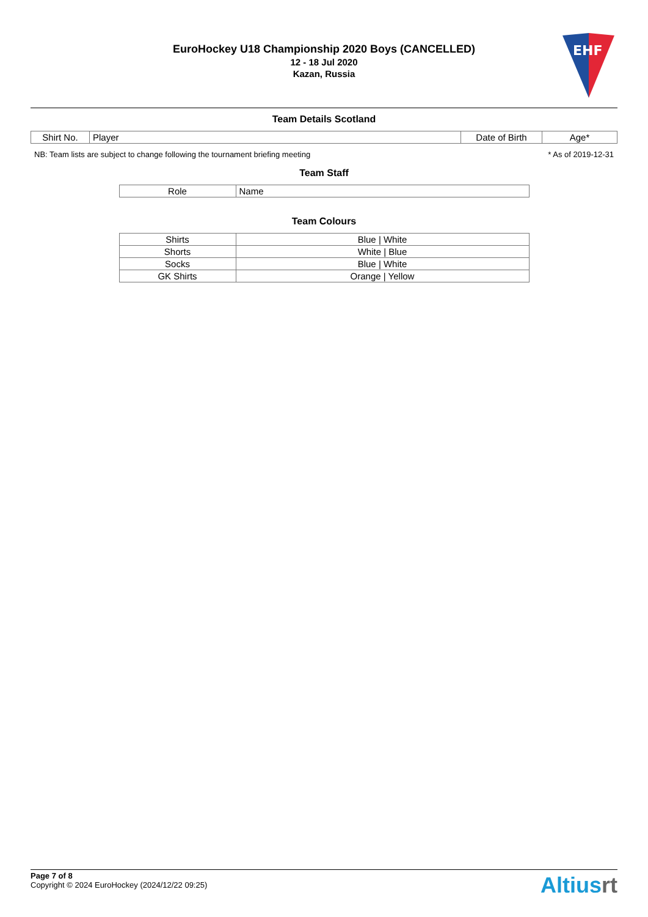EuroHockey U18 Championship 2020 Boys (CANCELLED)
12 - 18 Jul 2020
Kazan, Russia
EHF
Team Details Scotland
| Shirt No. | Player | Date of Birth | Age* |
| --- | --- | --- | --- |
NB: Team lists are subject to change following the tournament briefing meeting * As of 2019-12-31
Team Staff
| Role | Name |
| --- | --- |
Team Colours
| Shirts | Blue / White |
| Shorts | White / Blue |
| Socks | Blue / White |
| GK Shirts | Orange / Yellow |
Page 7 of 8
Copyright © 2024 EuroHockey (2024/12/22 09:25)
Altiusrt